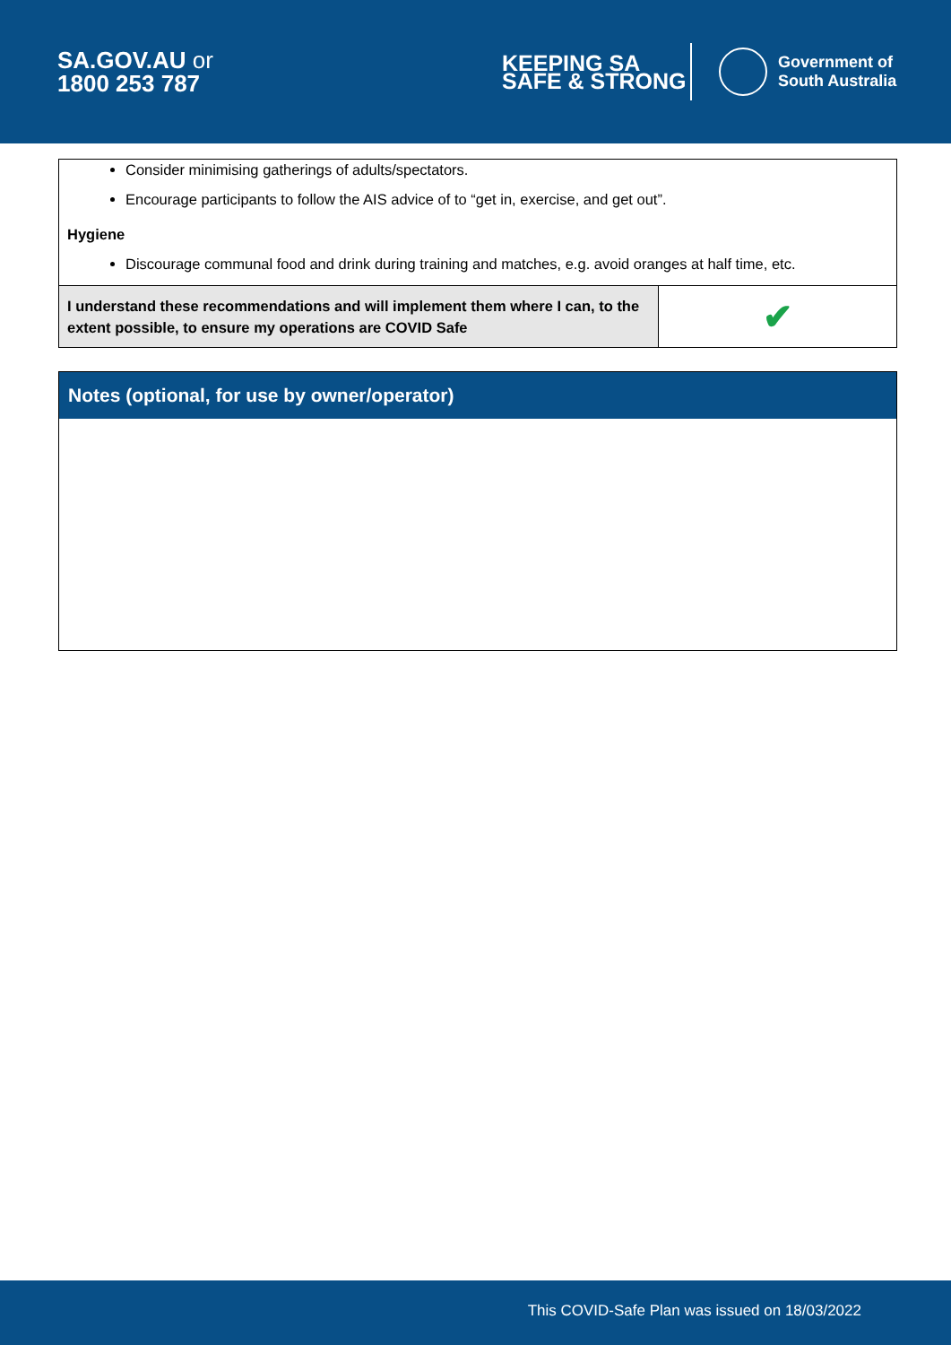SA.GOV.AU or
1800 253 787
KEEPING SA
SAFE & STRONG
Government of
South Australia
Consider minimising gatherings of adults/spectators.
Encourage participants to follow the AIS advice of to “get in, exercise, and get out”.
Hygiene
Discourage communal food and drink during training and matches, e.g. avoid oranges at half time, etc.
| I understand these recommendations and will implement them where I can, to the extent possible, to ensure my operations are COVID Safe | ✔ |
Notes (optional, for use by owner/operator)
This COVID-Safe Plan was issued on 18/03/2022